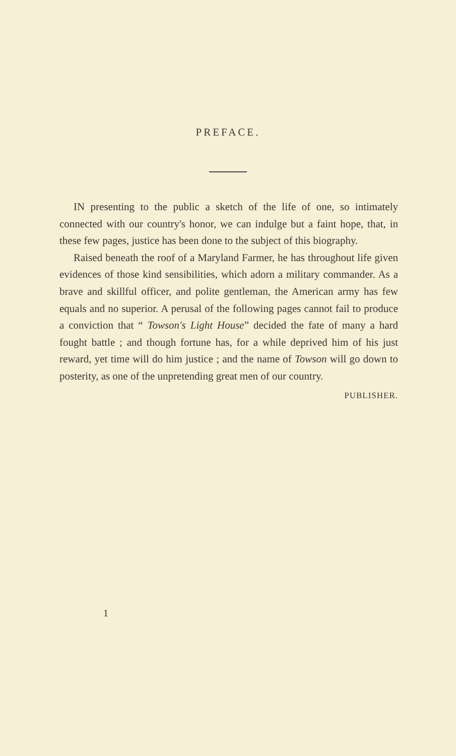PREFACE.
IN presenting to the public a sketch of the life of one, so intimately connected with our country's honor, we can indulge but a faint hope, that, in these few pages, justice has been done to the subject of this biography.
Raised beneath the roof of a Maryland Farmer, he has throughout life given evidences of those kind sensibilities, which adorn a military commander. As a brave and skillful officer, and polite gentleman, the American army has few equals and no superior. A perusal of the following pages cannot fail to produce a conviction that “ Towson's Light House” decided the fate of many a hard fought battle ; and though fortune has, for a while deprived him of his just reward, yet time will do him justice ; and the name of Towson will go down to posterity, as one of the unpretending great men of our country.
PUBLISHER.
1